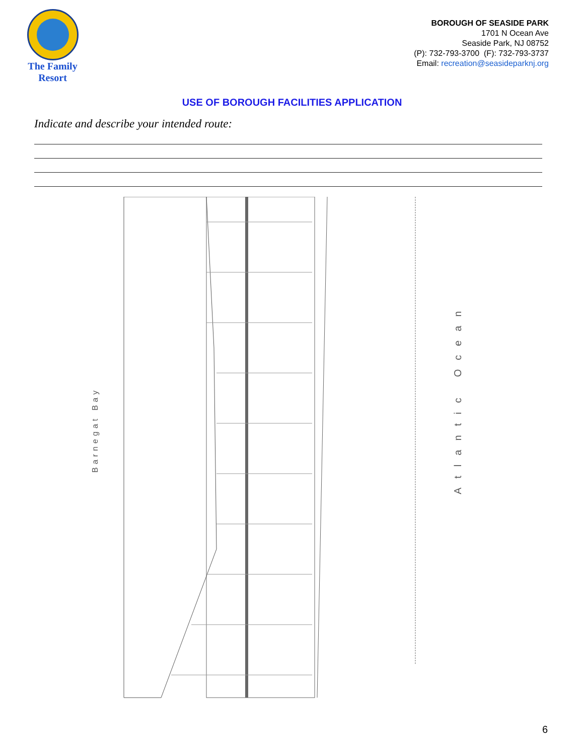The Family Resort
BOROUGH OF SEASIDE PARK
1701 N Ocean Ave
Seaside Park, NJ 08752
(P): 732-793-3700 (F): 732-793-3737
Email: recreation@seasideparknj.org
USE OF BOROUGH FACILITIES APPLICATION
Indicate and describe your intended route:
Barnegat Bay
Atlantic Ocean
6